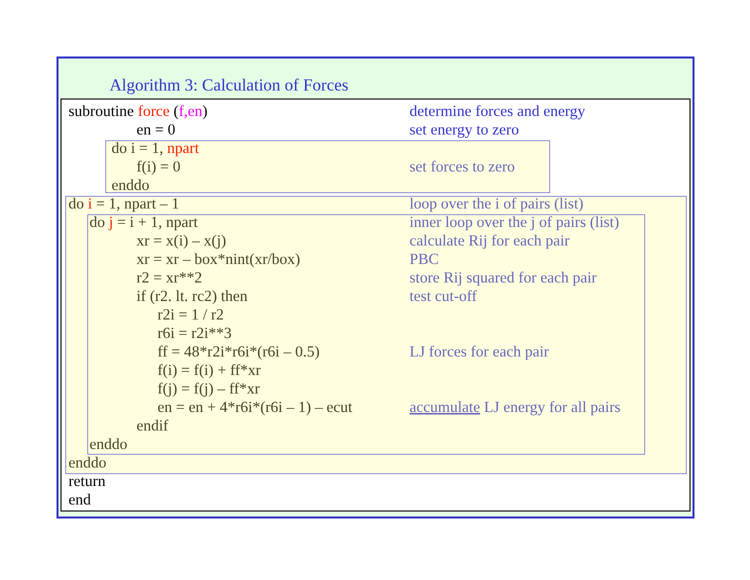Algorithm 3: Calculation of Forces
subroutine force (f,en) determine forces and energy
en = 0 set energy to zero
do i = 1, npart
f(i) = 0 set forces to zero
enddo
do i = 1, npart – 1 loop over the i of pairs (list)
do j = i + 1, npart inner loop over the j of pairs (list)
xr = x(i) – x(j) calculate Rij for each pair
xr = xr – box*nint(xr/box) PBC
r2 = xr**2 store Rij squared for each pair
if (r2. lt. rc2) then test cut-off
r2i = 1 / r2
r6i = r2i**3
ff = 48*r2i*r6i*(r6i – 0.5) LJ forces for each pair
f(i) = f(i) + ff*xr
f(j) = f(j) – ff*xr
en = en + 4*r6i*(r6i – 1) – ecut
accumulate LJ energy for all pairs
endif
enddo
enddo
return
end